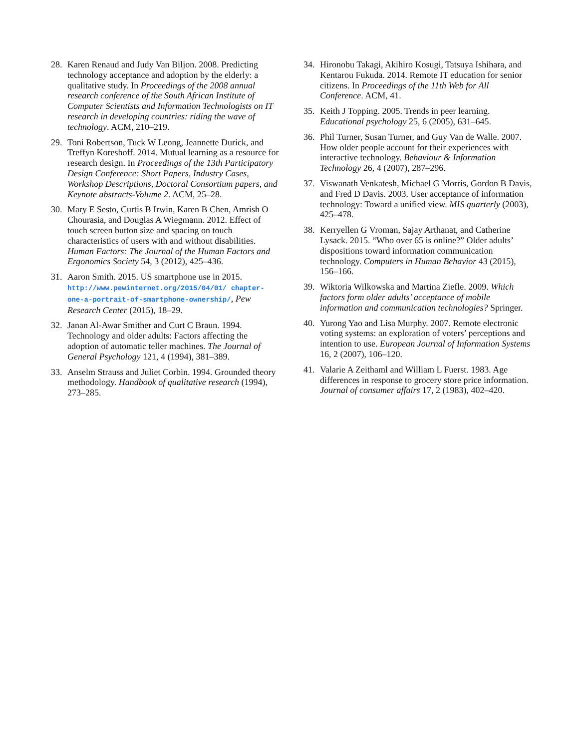28. Karen Renaud and Judy Van Biljon. 2008. Predicting technology acceptance and adoption by the elderly: a qualitative study. In Proceedings of the 2008 annual research conference of the South African Institute of Computer Scientists and Information Technologists on IT research in developing countries: riding the wave of technology. ACM, 210–219.
29. Toni Robertson, Tuck W Leong, Jeannette Durick, and Treffyn Koreshoff. 2014. Mutual learning as a resource for research design. In Proceedings of the 13th Participatory Design Conference: Short Papers, Industry Cases, Workshop Descriptions, Doctoral Consortium papers, and Keynote abstracts-Volume 2. ACM, 25–28.
30. Mary E Sesto, Curtis B Irwin, Karen B Chen, Amrish O Chourasia, and Douglas A Wiegmann. 2012. Effect of touch screen button size and spacing on touch characteristics of users with and without disabilities. Human Factors: The Journal of the Human Factors and Ergonomics Society 54, 3 (2012), 425–436.
31. Aaron Smith. 2015. US smartphone use in 2015. http://www.pewinternet.org/2015/04/01/ chapter-one-a-portrait-of-smartphone-ownership/, Pew Research Center (2015), 18–29.
32. Janan Al-Awar Smither and Curt C Braun. 1994. Technology and older adults: Factors affecting the adoption of automatic teller machines. The Journal of General Psychology 121, 4 (1994), 381–389.
33. Anselm Strauss and Juliet Corbin. 1994. Grounded theory methodology. Handbook of qualitative research (1994), 273–285.
34. Hironobu Takagi, Akihiro Kosugi, Tatsuya Ishihara, and Kentarou Fukuda. 2014. Remote IT education for senior citizens. In Proceedings of the 11th Web for All Conference. ACM, 41.
35. Keith J Topping. 2005. Trends in peer learning. Educational psychology 25, 6 (2005), 631–645.
36. Phil Turner, Susan Turner, and Guy Van de Walle. 2007. How older people account for their experiences with interactive technology. Behaviour & Information Technology 26, 4 (2007), 287–296.
37. Viswanath Venkatesh, Michael G Morris, Gordon B Davis, and Fred D Davis. 2003. User acceptance of information technology: Toward a unified view. MIS quarterly (2003), 425–478.
38. Kerryellen G Vroman, Sajay Arthanat, and Catherine Lysack. 2015. “Who over 65 is online?” Older adults’ dispositions toward information communication technology. Computers in Human Behavior 43 (2015), 156–166.
39. Wiktoria Wilkowska and Martina Ziefle. 2009. Which factors form older adults’ acceptance of mobile information and communication technologies? Springer.
40. Yurong Yao and Lisa Murphy. 2007. Remote electronic voting systems: an exploration of voters’ perceptions and intention to use. European Journal of Information Systems 16, 2 (2007), 106–120.
41. Valarie A Zeithaml and William L Fuerst. 1983. Age differences in response to grocery store price information. Journal of consumer affairs 17, 2 (1983), 402–420.